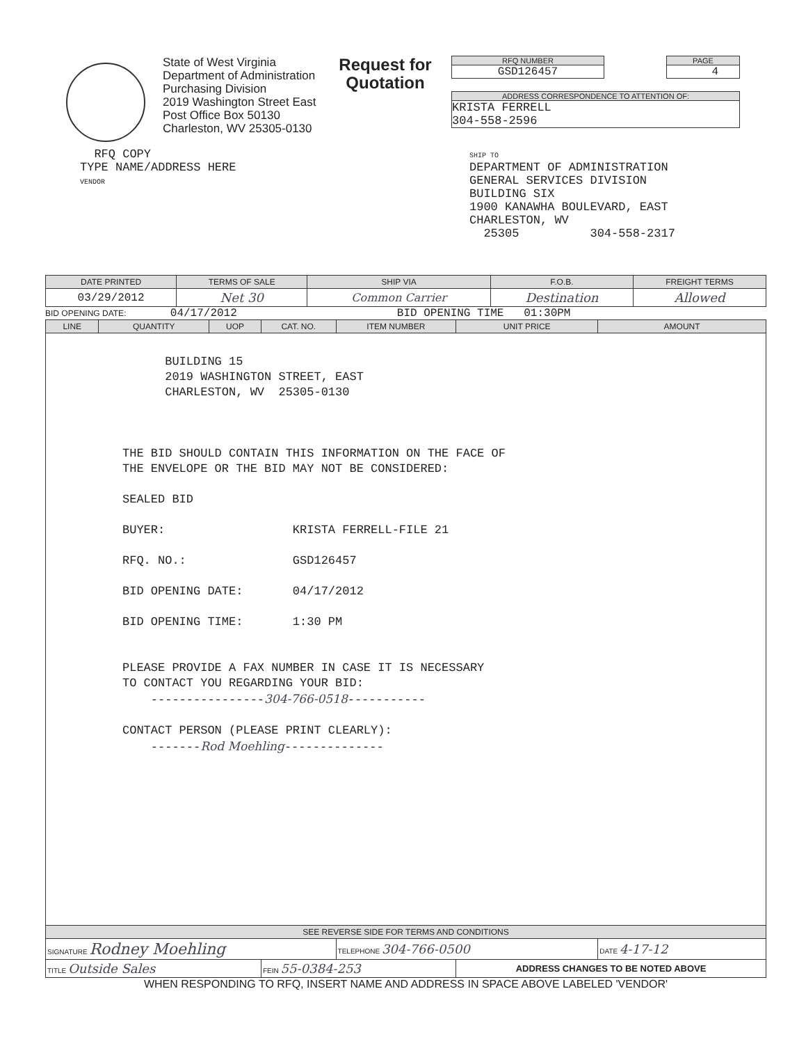State of West Virginia
Department of Administration
Purchasing Division
2019 Washington Street East
Post Office Box 50130
Charleston, WV 25305-0130
Request for Quotation
RFQ NUMBER
GSD126457
PAGE
4
ADDRESS CORRESPONDENCE TO ATTENTION OF:
KRISTA FERRELL
304-558-2596
RFQ COPY
TYPE NAME/ADDRESS HERE
VENDOR
SHIP TO
DEPARTMENT OF ADMINISTRATION
GENERAL SERVICES DIVISION
BUILDING SIX
1900 KANAWHA BOULEVARD, EAST
CHARLESTON, WV
25305 304-558-2317
| DATE PRINTED | TERMS OF SALE | SHIP VIA | F.O.B. | FREIGHT TERMS |
| --- | --- | --- | --- | --- |
| 03/29/2012 | Net 30 | Common Carrier | Destination | Allowed |
BID OPENING DATE: 04/17/2012 BID OPENING TIME 01:30PM
| LINE | QUANTITY | UOP | CAT. NO. | ITEM NUMBER | UNIT PRICE | AMOUNT |
| --- | --- | --- | --- | --- | --- | --- |
| BUILDING 15 2019 WASHINGTON STREET, EAST CHARLESTON, WV 25305-0130 THE BID SHOULD CONTAIN THIS INFORMATION ON THE FACE OF THE ENVELOPE OR THE BID MAY NOT BE CONSIDERED: SEALED BID BUYER: KRISTA FERRELL-FILE 21 RFQ. NO.: GSD126457 BID OPENING DATE: 04/17/2012 BID OPENING TIME: 1:30 PM PLEASE PROVIDE A FAX NUMBER IN CASE IT IS NECESSARY TO CONTACT YOU REGARDING YOUR BID: ---------------- 304-766-0518 ----------- CONTACT PERSON (PLEASE PRINT CLEARLY): ------- Rod Moehling -------------- | | | | | | |
| SEE REVERSE SIDE FOR TERMS AND CONDITIONS | | | | | | |
| SIGNATURE Rodney Moehling | | | | TELEPHONE 304-766-0500 | | DATE 4-17-12 |
| TITLE Outside Sales | | | FEIN 55-0384-253 | | ADDRESS CHANGES TO BE NOTED ABOVE | |
WHEN RESPONDING TO RFQ, INSERT NAME AND ADDRESS IN SPACE ABOVE LABELED 'VENDOR'